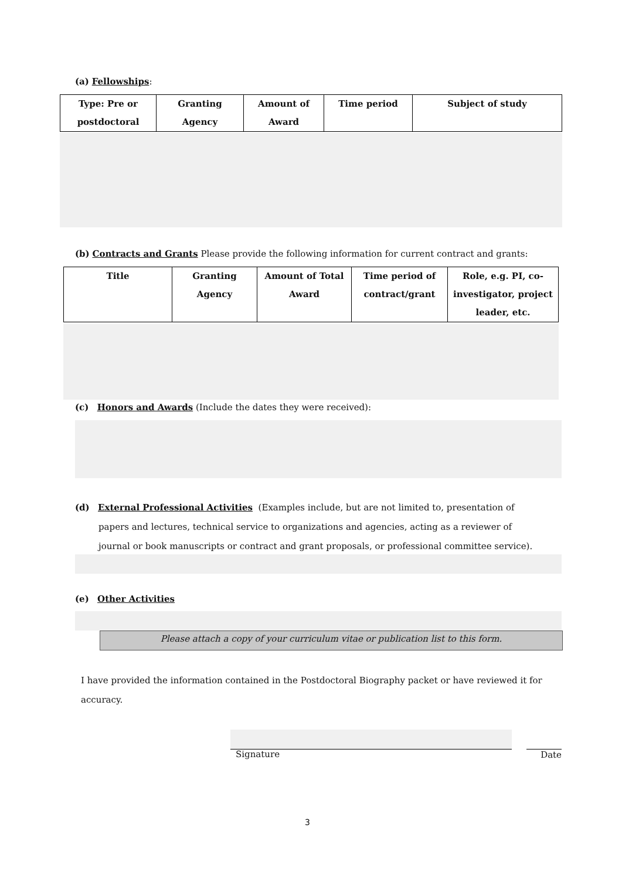(a) Fellowships:
| Type: Pre or postdoctoral | Granting Agency | Amount of Award | Time period | Subject of study |
| --- | --- | --- | --- | --- |
(b) Contracts and Grants Please provide the following information for current contract and grants:
| Title | Granting Agency | Amount of Total Award | Time period of contract/grant | Role, e.g. PI, co-investigator, project leader, etc. |
| --- | --- | --- | --- | --- |
(c) Honors and Awards (Include the dates they were received):
(d) External Professional Activities (Examples include, but are not limited to, presentation of
papers and lectures, technical service to organizations and agencies, acting as a reviewer of
journal or book manuscripts or contract and grant proposals, or professional committee service).
(e) Other Activities
Please attach a copy of your curriculum vitae or publication list to this form.
I have provided the information contained in the Postdoctoral Biography packet or have reviewed it for accuracy.
Signature Date
3